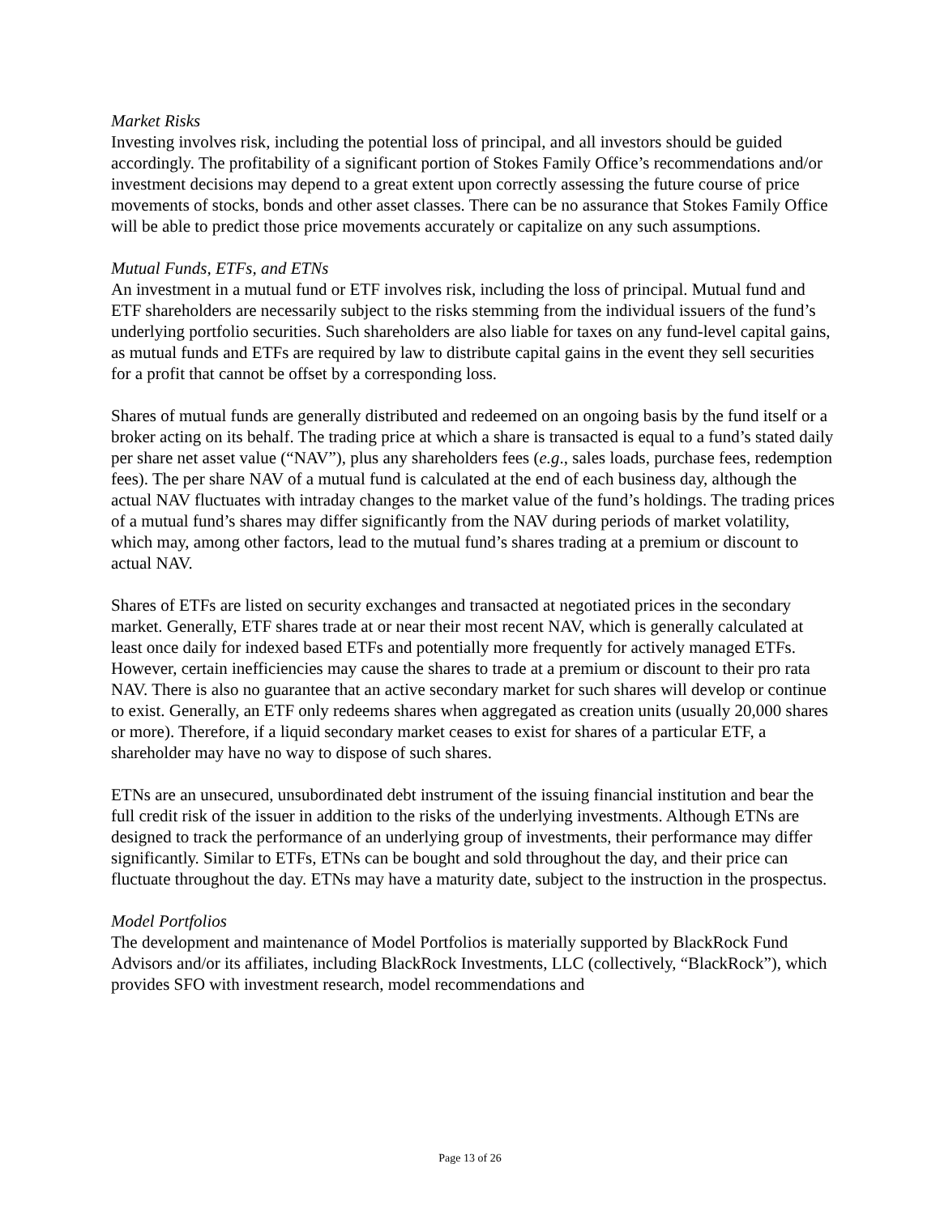Market Risks
Investing involves risk, including the potential loss of principal, and all investors should be guided accordingly. The profitability of a significant portion of Stokes Family Office’s recommendations and/or investment decisions may depend to a great extent upon correctly assessing the future course of price movements of stocks, bonds and other asset classes. There can be no assurance that Stokes Family Office will be able to predict those price movements accurately or capitalize on any such assumptions.
Mutual Funds, ETFs, and ETNs
An investment in a mutual fund or ETF involves risk, including the loss of principal. Mutual fund and ETF shareholders are necessarily subject to the risks stemming from the individual issuers of the fund’s underlying portfolio securities. Such shareholders are also liable for taxes on any fund-level capital gains, as mutual funds and ETFs are required by law to distribute capital gains in the event they sell securities for a profit that cannot be offset by a corresponding loss.
Shares of mutual funds are generally distributed and redeemed on an ongoing basis by the fund itself or a broker acting on its behalf. The trading price at which a share is transacted is equal to a fund’s stated daily per share net asset value (“NAV”), plus any shareholders fees (e.g., sales loads, purchase fees, redemption fees). The per share NAV of a mutual fund is calculated at the end of each business day, although the actual NAV fluctuates with intraday changes to the market value of the fund’s holdings. The trading prices of a mutual fund’s shares may differ significantly from the NAV during periods of market volatility, which may, among other factors, lead to the mutual fund’s shares trading at a premium or discount to actual NAV.
Shares of ETFs are listed on security exchanges and transacted at negotiated prices in the secondary market. Generally, ETF shares trade at or near their most recent NAV, which is generally calculated at least once daily for indexed based ETFs and potentially more frequently for actively managed ETFs. However, certain inefficiencies may cause the shares to trade at a premium or discount to their pro rata NAV. There is also no guarantee that an active secondary market for such shares will develop or continue to exist. Generally, an ETF only redeems shares when aggregated as creation units (usually 20,000 shares or more). Therefore, if a liquid secondary market ceases to exist for shares of a particular ETF, a shareholder may have no way to dispose of such shares.
ETNs are an unsecured, unsubordinated debt instrument of the issuing financial institution and bear the full credit risk of the issuer in addition to the risks of the underlying investments. Although ETNs are designed to track the performance of an underlying group of investments, their performance may differ significantly. Similar to ETFs, ETNs can be bought and sold throughout the day, and their price can fluctuate throughout the day. ETNs may have a maturity date, subject to the instruction in the prospectus.
Model Portfolios
The development and maintenance of Model Portfolios is materially supported by BlackRock Fund Advisors and/or its affiliates, including BlackRock Investments, LLC (collectively, “BlackRock”), which provides SFO with investment research, model recommendations and
Page 13 of 26